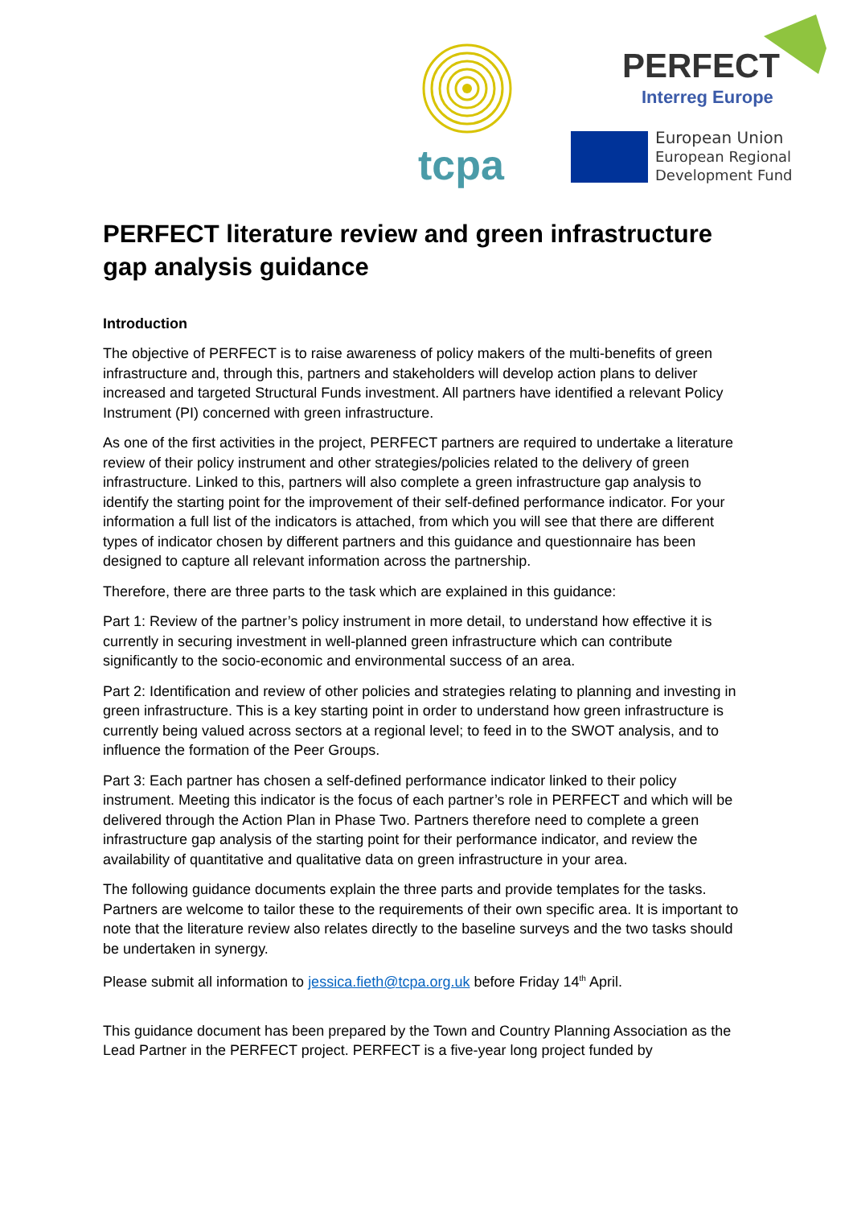tcpa
PERFECT
Interreg Europe
European Union
European Regional
Development Fund
PERFECT literature review and green infrastructure gap analysis guidance
Introduction
The objective of PERFECT is to raise awareness of policy makers of the multi-benefits of green infrastructure and, through this, partners and stakeholders will develop action plans to deliver increased and targeted Structural Funds investment. All partners have identified a relevant Policy Instrument (PI) concerned with green infrastructure.
As one of the first activities in the project, PERFECT partners are required to undertake a literature review of their policy instrument and other strategies/policies related to the delivery of green infrastructure. Linked to this, partners will also complete a green infrastructure gap analysis to identify the starting point for the improvement of their self-defined performance indicator. For your information a full list of the indicators is attached, from which you will see that there are different types of indicator chosen by different partners and this guidance and questionnaire has been designed to capture all relevant information across the partnership.
Therefore, there are three parts to the task which are explained in this guidance:
Part 1: Review of the partner’s policy instrument in more detail, to understand how effective it is currently in securing investment in well-planned green infrastructure which can contribute significantly to the socio-economic and environmental success of an area.
Part 2: Identification and review of other policies and strategies relating to planning and investing in green infrastructure. This is a key starting point in order to understand how green infrastructure is currently being valued across sectors at a regional level; to feed in to the SWOT analysis, and to influence the formation of the Peer Groups.
Part 3: Each partner has chosen a self-defined performance indicator linked to their policy instrument. Meeting this indicator is the focus of each partner’s role in PERFECT and which will be delivered through the Action Plan in Phase Two. Partners therefore need to complete a green infrastructure gap analysis of the starting point for their performance indicator, and review the availability of quantitative and qualitative data on green infrastructure in your area.
The following guidance documents explain the three parts and provide templates for the tasks. Partners are welcome to tailor these to the requirements of their own specific area. It is important to note that the literature review also relates directly to the baseline surveys and the two tasks should be undertaken in synergy.
Please submit all information to jessica.fieth@tcpa.org.uk before Friday 14<sup>th</sup> April.
This guidance document has been prepared by the Town and Country Planning Association as the Lead Partner in the PERFECT project. PERFECT is a five-year long project funded by